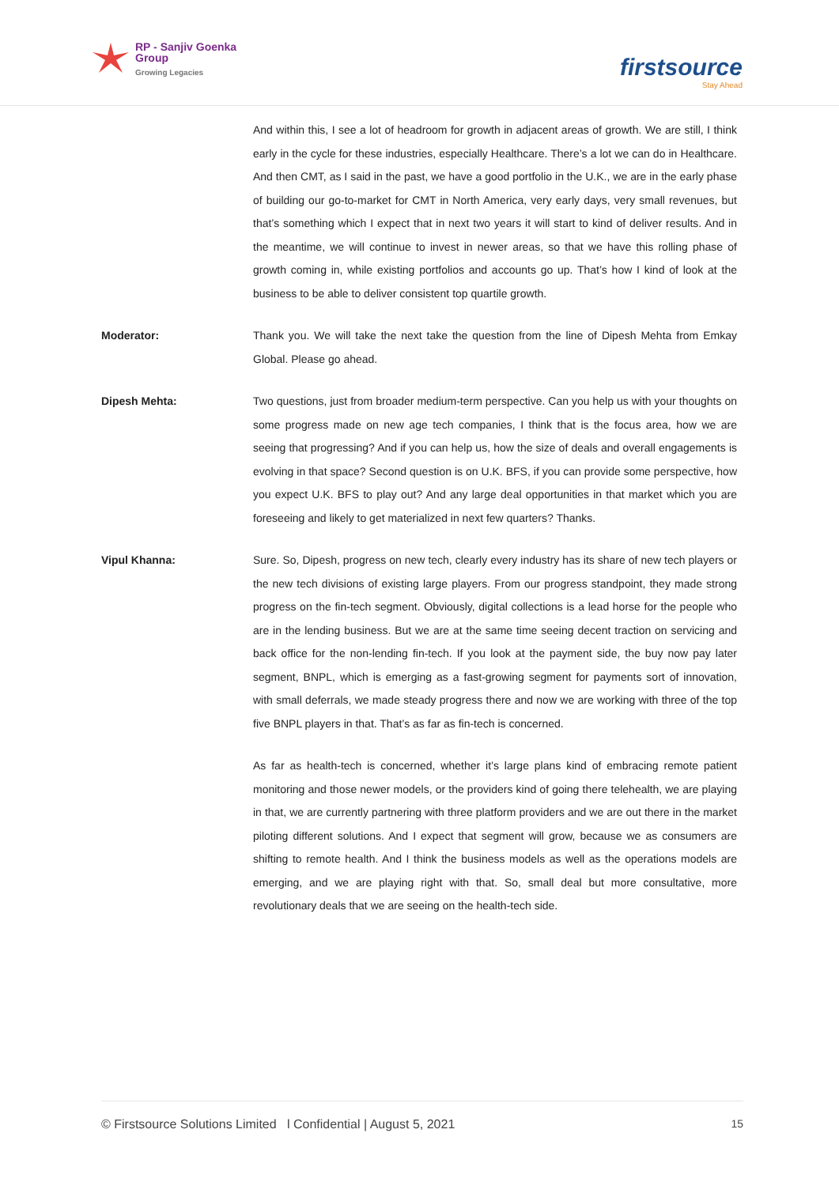RP - Sanjiv Goenka
Group
Growing Legacies
firstsource
Stay Ahead
And within this, I see a lot of headroom for growth in adjacent areas of growth. We are still, I think early in the cycle for these industries, especially Healthcare. There’s a lot we can do in Healthcare. And then CMT, as I said in the past, we have a good portfolio in the U.K., we are in the early phase of building our go-to-market for CMT in North America, very early days, very small revenues, but that’s something which I expect that in next two years it will start to kind of deliver results. And in the meantime, we will continue to invest in newer areas, so that we have this rolling phase of growth coming in, while existing portfolios and accounts go up. That’s how I kind of look at the business to be able to deliver consistent top quartile growth.
Moderator: Thank you. We will take the next take the question from the line of Dipesh Mehta from Emkay Global. Please go ahead.
Dipesh Mehta: Two questions, just from broader medium-term perspective. Can you help us with your thoughts on some progress made on new age tech companies, I think that is the focus area, how we are seeing that progressing? And if you can help us, how the size of deals and overall engagements is evolving in that space? Second question is on U.K. BFS, if you can provide some perspective, how you expect U.K. BFS to play out? And any large deal opportunities in that market which you are foreseeing and likely to get materialized in next few quarters? Thanks.
Vipul Khanna: Sure. So, Dipesh, progress on new tech, clearly every industry has its share of new tech players or the new tech divisions of existing large players. From our progress standpoint, they made strong progress on the fin-tech segment. Obviously, digital collections is a lead horse for the people who are in the lending business. But we are at the same time seeing decent traction on servicing and back office for the non-lending fin-tech. If you look at the payment side, the buy now pay later segment, BNPL, which is emerging as a fast-growing segment for payments sort of innovation, with small deferrals, we made steady progress there and now we are working with three of the top five BNPL players in that. That’s as far as fin-tech is concerned.
As far as health-tech is concerned, whether it’s large plans kind of embracing remote patient monitoring and those newer models, or the providers kind of going there telehealth, we are playing in that, we are currently partnering with three platform providers and we are out there in the market piloting different solutions. And I expect that segment will grow, because we as consumers are shifting to remote health. And I think the business models as well as the operations models are emerging, and we are playing right with that. So, small deal but more consultative, more revolutionary deals that we are seeing on the health-tech side.
© Firstsource Solutions Limited l Confidential | August 5, 2021 15